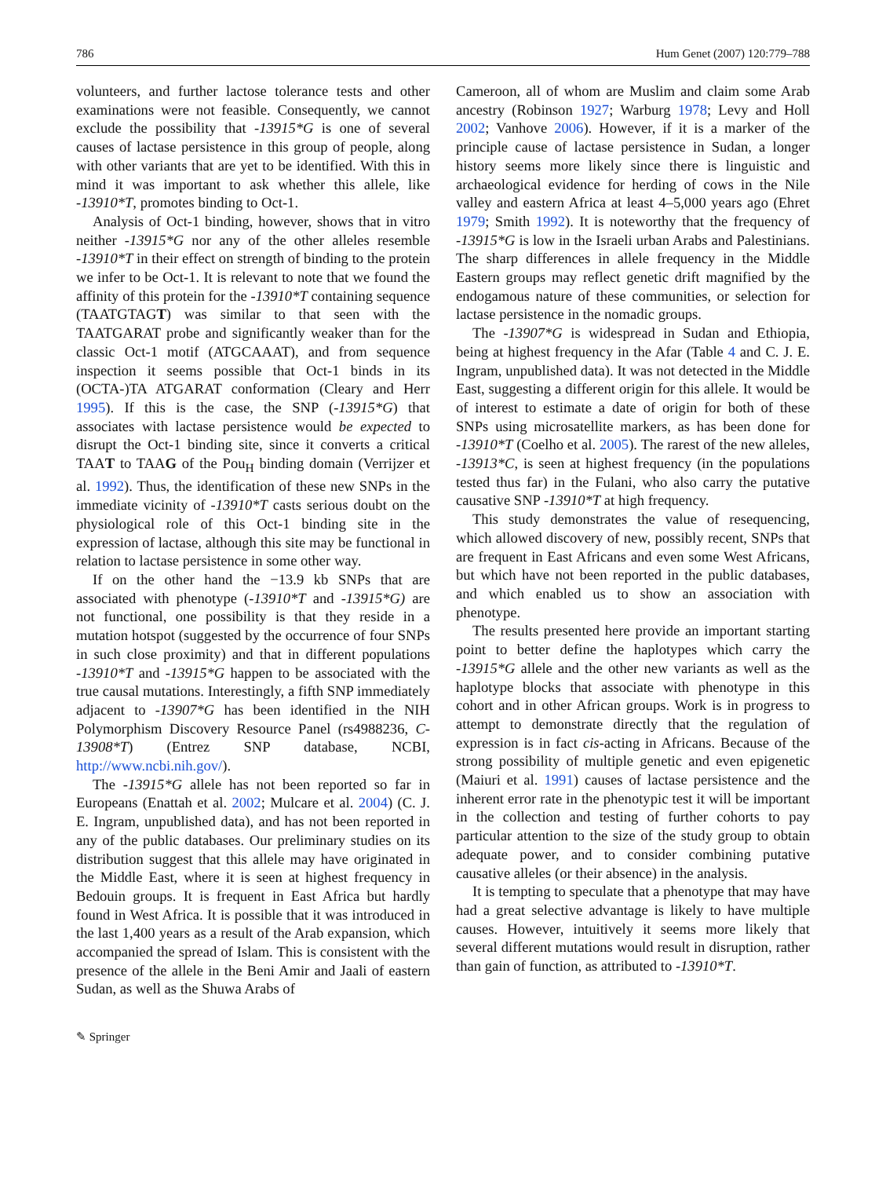786 Hum Genet (2007) 120:779–788
volunteers, and further lactose tolerance tests and other examinations were not feasible. Consequently, we cannot exclude the possibility that -13915*G is one of several causes of lactase persistence in this group of people, along with other variants that are yet to be identified. With this in mind it was important to ask whether this allele, like -13910*T, promotes binding to Oct-1.
Analysis of Oct-1 binding, however, shows that in vitro neither -13915*G nor any of the other alleles resemble -13910*T in their effect on strength of binding to the protein we infer to be Oct-1. It is relevant to note that we found the affinity of this protein for the -13910*T containing sequence (TAATGTAGT) was similar to that seen with the TAATGARAT probe and significantly weaker than for the classic Oct-1 motif (ATGCAAAT), and from sequence inspection it seems possible that Oct-1 binds in its (OCTA-)TA ATGARAT conformation (Cleary and Herr 1995). If this is the case, the SNP (-13915*G) that associates with lactase persistence would be expected to disrupt the Oct-1 binding site, since it converts a critical TAAT to TAAG of the Pou<sub>H</sub> binding domain (Verrijzer et al. 1992). Thus, the identification of these new SNPs in the immediate vicinity of -13910*T casts serious doubt on the physiological role of this Oct-1 binding site in the expression of lactase, although this site may be functional in relation to lactase persistence in some other way.
If on the other hand the −13.9 kb SNPs that are associated with phenotype (-13910*T and -13915*G) are not functional, one possibility is that they reside in a mutation hotspot (suggested by the occurrence of four SNPs in such close proximity) and that in different populations -13910*T and -13915*G happen to be associated with the true causal mutations. Interestingly, a fifth SNP immediately adjacent to -13907*G has been identified in the NIH Polymorphism Discovery Resource Panel (rs4988236, C-13908*T) (Entrez SNP database, NCBI, http://www.ncbi.nih.gov/).
The -13915*G allele has not been reported so far in Europeans (Enattah et al. 2002; Mulcare et al. 2004) (C. J. E. Ingram, unpublished data), and has not been reported in any of the public databases. Our preliminary studies on its distribution suggest that this allele may have originated in the Middle East, where it is seen at highest frequency in Bedouin groups. It is frequent in East Africa but hardly found in West Africa. It is possible that it was introduced in the last 1,400 years as a result of the Arab expansion, which accompanied the spread of Islam. This is consistent with the presence of the allele in the Beni Amir and Jaali of eastern Sudan, as well as the Shuwa Arabs of
Cameroon, all of whom are Muslim and claim some Arab ancestry (Robinson 1927; Warburg 1978; Levy and Holl 2002; Vanhove 2006). However, if it is a marker of the principle cause of lactase persistence in Sudan, a longer history seems more likely since there is linguistic and archaeological evidence for herding of cows in the Nile valley and eastern Africa at least 4–5,000 years ago (Ehret 1979; Smith 1992). It is noteworthy that the frequency of -13915*G is low in the Israeli urban Arabs and Palestinians. The sharp differences in allele frequency in the Middle Eastern groups may reflect genetic drift magnified by the endogamous nature of these communities, or selection for lactase persistence in the nomadic groups.
The -13907*G is widespread in Sudan and Ethiopia, being at highest frequency in the Afar (Table 4 and C. J. E. Ingram, unpublished data). It was not detected in the Middle East, suggesting a different origin for this allele. It would be of interest to estimate a date of origin for both of these SNPs using microsatellite markers, as has been done for -13910*T (Coelho et al. 2005). The rarest of the new alleles, -13913*C, is seen at highest frequency (in the populations tested thus far) in the Fulani, who also carry the putative causative SNP -13910*T at high frequency.
This study demonstrates the value of resequencing, which allowed discovery of new, possibly recent, SNPs that are frequent in East Africans and even some West Africans, but which have not been reported in the public databases, and which enabled us to show an association with phenotype.
The results presented here provide an important starting point to better define the haplotypes which carry the -13915*G allele and the other new variants as well as the haplotype blocks that associate with phenotype in this cohort and in other African groups. Work is in progress to attempt to demonstrate directly that the regulation of expression is in fact cis-acting in Africans. Because of the strong possibility of multiple genetic and even epigenetic (Maiuri et al. 1991) causes of lactase persistence and the inherent error rate in the phenotypic test it will be important in the collection and testing of further cohorts to pay particular attention to the size of the study group to obtain adequate power, and to consider combining putative causative alleles (or their absence) in the analysis.
It is tempting to speculate that a phenotype that may have had a great selective advantage is likely to have multiple causes. However, intuitively it seems more likely that several different mutations would result in disruption, rather than gain of function, as attributed to -13910*T.
✎ Springer